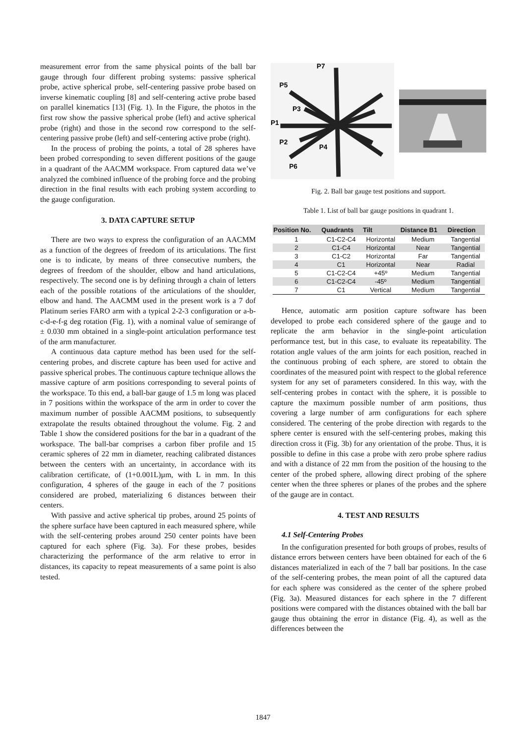measurement error from the same physical points of the ball bar gauge through four different probing systems: passive spherical probe, active spherical probe, self-centering passive probe based on inverse kinematic coupling [8] and self-centering active probe based on parallel kinematics [13] (Fig. 1). In the Figure, the photos in the first row show the passive spherical probe (left) and active spherical probe (right) and those in the second row correspond to the self-centering passive probe (left) and self-centering active probe (right).
In the process of probing the points, a total of 28 spheres have been probed corresponding to seven different positions of the gauge in a quadrant of the AACMM workspace. From captured data we’ve analyzed the combined influence of the probing force and the probing direction in the final results with each probing system according to the gauge configuration.
3. DATA CAPTURE SETUP
There are two ways to express the configuration of an AACMM as a function of the degrees of freedom of its articulations. The first one is to indicate, by means of three consecutive numbers, the degrees of freedom of the shoulder, elbow and hand articulations, respectively. The second one is by defining through a chain of letters each of the possible rotations of the articulations of the shoulder, elbow and hand. The AACMM used in the present work is a 7 dof Platinum series FARO arm with a typical 2-2-3 configuration or a-b-c-d-e-f-g deg rotation (Fig. 1), with a nominal value of semirange of ± 0.030 mm obtained in a single-point articulation performance test of the arm manufacturer.
A continuous data capture method has been used for the self-centering probes, and discrete capture has been used for active and passive spherical probes. The continuous capture technique allows the massive capture of arm positions corresponding to several points of the workspace. To this end, a ball-bar gauge of 1.5 m long was placed in 7 positions within the workspace of the arm in order to cover the maximum number of possible AACMM positions, to subsequently extrapolate the results obtained throughout the volume. Fig. 2 and Table 1 show the considered positions for the bar in a quadrant of the workspace. The ball-bar comprises a carbon fiber profile and 15 ceramic spheres of 22 mm in diameter, reaching calibrated distances between the centers with an uncertainty, in accordance with its calibration certificate, of (1+0.001L)µm, with L in mm. In this configuration, 4 spheres of the gauge in each of the 7 positions considered are probed, materializing 6 distances between their centers.
With passive and active spherical tip probes, around 25 points of the sphere surface have been captured in each measured sphere, while with the self-centering probes around 250 center points have been captured for each sphere (Fig. 3a). For these probes, besides characterizing the performance of the arm relative to error in distances, its capacity to repeat measurements of a same point is also tested.
P7
P5
P3
P1
P2
P4
P6
Fig. 2. Ball bar gauge test positions and support.
Table 1. List of ball bar gauge positions in quadrant 1.
| Position No. | Quadrants | Tilt | Distance B1 | Direction |
| --- | --- | --- | --- | --- |
| 1 | C1-C2-C4 | Horizontal | Medium | Tangential |
| 2 | C1-C4 | Horizontal | Near | Tangential |
| 3 | C1-C2 | Horizontal | Far | Tangential |
| 4 | C1 | Horizontal | Near | Radial |
| 5 | C1-C2-C4 | +45º | Medium | Tangential |
| 6 | C1-C2-C4 | -45º | Medium | Tangential |
| 7 | C1 | Vertical | Medium | Tangential |
Hence, automatic arm position capture software has been developed to probe each considered sphere of the gauge and to replicate the arm behavior in the single-point articulation performance test, but in this case, to evaluate its repeatability. The rotation angle values of the arm joints for each position, reached in the continuous probing of each sphere, are stored to obtain the coordinates of the measured point with respect to the global reference system for any set of parameters considered. In this way, with the self-centering probes in contact with the sphere, it is possible to capture the maximum possible number of arm positions, thus covering a large number of arm configurations for each sphere considered. The centering of the probe direction with regards to the sphere center is ensured with the self-centering probes, making this direction cross it (Fig. 3b) for any orientation of the probe. Thus, it is possible to define in this case a probe with zero probe sphere radius and with a distance of 22 mm from the position of the housing to the center of the probed sphere, allowing direct probing of the sphere center when the three spheres or planes of the probes and the sphere of the gauge are in contact.
4. TEST AND RESULTS
4.1 Self-Centering Probes
In the configuration presented for both groups of probes, results of distance errors between centers have been obtained for each of the 6 distances materialized in each of the 7 ball bar positions. In the case of the self-centering probes, the mean point of all the captured data for each sphere was considered as the center of the sphere probed (Fig. 3a). Measured distances for each sphere in the 7 different positions were compared with the distances obtained with the ball bar gauge thus obtaining the error in distance (Fig. 4), as well as the differences between the
1847